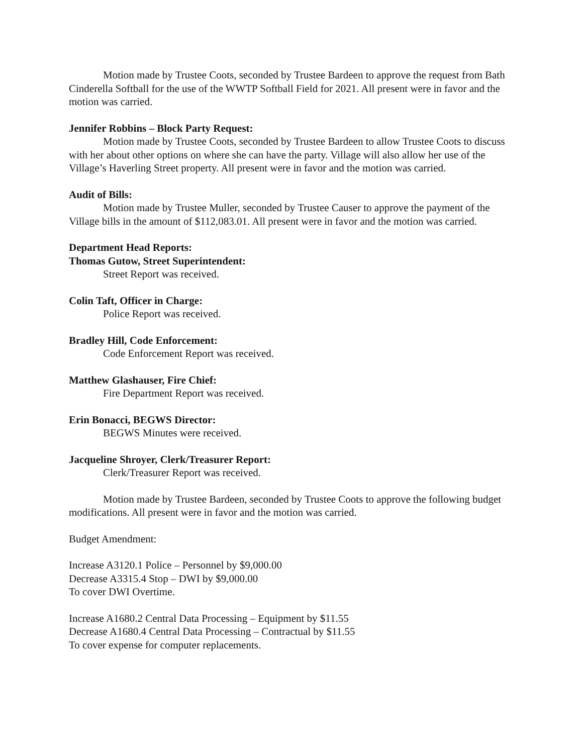Motion made by Trustee Coots, seconded by Trustee Bardeen to approve the request from Bath Cinderella Softball for the use of the WWTP Softball Field for 2021. All present were in favor and the motion was carried.
Jennifer Robbins – Block Party Request:
Motion made by Trustee Coots, seconded by Trustee Bardeen to allow Trustee Coots to discuss with her about other options on where she can have the party. Village will also allow her use of the Village’s Haverling Street property. All present were in favor and the motion was carried.
Audit of Bills:
Motion made by Trustee Muller, seconded by Trustee Causer to approve the payment of the Village bills in the amount of $112,083.01. All present were in favor and the motion was carried.
Department Head Reports:
Thomas Gutow, Street Superintendent:
Street Report was received.
Colin Taft, Officer in Charge:
Police Report was received.
Bradley Hill, Code Enforcement:
Code Enforcement Report was received.
Matthew Glashauser, Fire Chief:
Fire Department Report was received.
Erin Bonacci, BEGWS Director:
BEGWS Minutes were received.
Jacqueline Shroyer, Clerk/Treasurer Report:
Clerk/Treasurer Report was received.
Motion made by Trustee Bardeen, seconded by Trustee Coots to approve the following budget modifications. All present were in favor and the motion was carried.
Budget Amendment:
Increase A3120.1 Police – Personnel by $9,000.00
Decrease A3315.4 Stop – DWI by $9,000.00
To cover DWI Overtime.
Increase A1680.2 Central Data Processing – Equipment by $11.55
Decrease A1680.4 Central Data Processing – Contractual by $11.55
To cover expense for computer replacements.